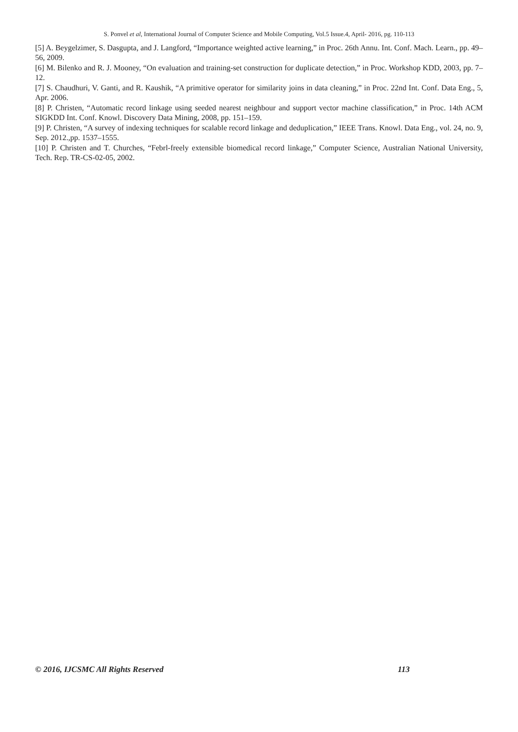S. Ponvel et al, International Journal of Computer Science and Mobile Computing, Vol.5 Issue.4, April- 2016, pg. 110-113
[5] A. Beygelzimer, S. Dasgupta, and J. Langford, “Importance weighted active learning,” in Proc. 26th Annu. Int. Conf. Mach. Learn., pp. 49–56, 2009.
[6] M. Bilenko and R. J. Mooney, “On evaluation and training-set construction for duplicate detection,” in Proc. Workshop KDD, 2003, pp. 7–12.
[7] S. Chaudhuri, V. Ganti, and R. Kaushik, “A primitive operator for similarity joins in data cleaning,” in Proc. 22nd Int. Conf. Data Eng., 5, Apr. 2006.
[8] P. Christen, “Automatic record linkage using seeded nearest neighbour and support vector machine classification,” in Proc. 14th ACM SIGKDD Int. Conf. Knowl. Discovery Data Mining, 2008, pp. 151–159.
[9] P. Christen, “A survey of indexing techniques for scalable record linkage and deduplication,” IEEE Trans. Knowl. Data Eng., vol. 24, no. 9, Sep. 2012.,pp. 1537–1555.
[10] P. Christen and T. Churches, “Febrl-freely extensible biomedical record linkage,” Computer Science, Australian National University, Tech. Rep. TR-CS-02-05, 2002.
© 2016, IJCSMC All Rights Reserved 113